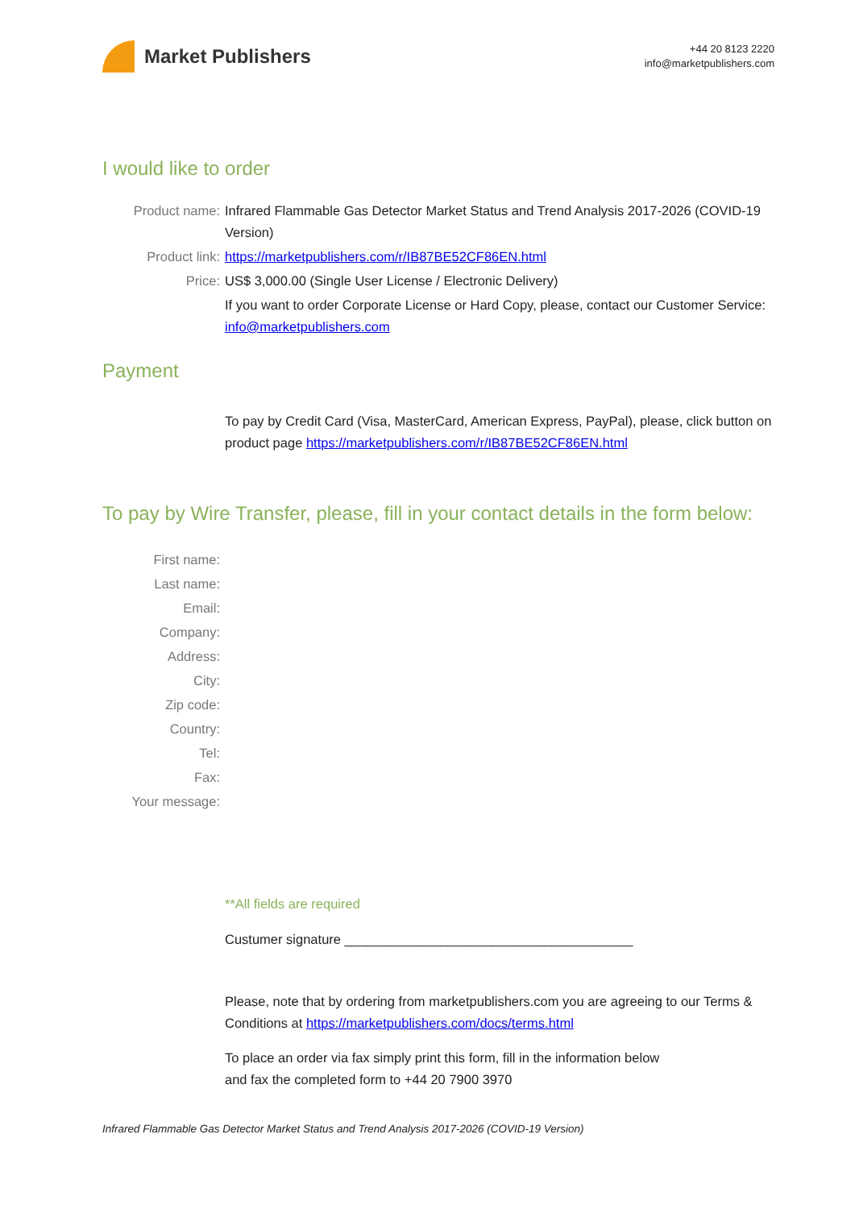Market Publishers
+44 20 8123 2220
info@marketpublishers.com
I would like to order
Product name: Infrared Flammable Gas Detector Market Status and Trend Analysis 2017-2026 (COVID-19 Version)
Product link: https://marketpublishers.com/r/IB87BE52CF86EN.html
Price: US$ 3,000.00 (Single User License / Electronic Delivery)
If you want to order Corporate License or Hard Copy, please, contact our Customer Service:
info@marketpublishers.com
Payment
To pay by Credit Card (Visa, MasterCard, American Express, PayPal), please, click button on product page https://marketpublishers.com/r/IB87BE52CF86EN.html
To pay by Wire Transfer, please, fill in your contact details in the form below:
First name:
Last name:
Email:
Company:
Address:
City:
Zip code:
Country:
Tel:
Fax:
Your message:
**All fields are required
Custumer signature _______________________________________
Please, note that by ordering from marketpublishers.com you are agreeing to our Terms & Conditions at https://marketpublishers.com/docs/terms.html
To place an order via fax simply print this form, fill in the information below
and fax the completed form to +44 20 7900 3970
Infrared Flammable Gas Detector Market Status and Trend Analysis 2017-2026 (COVID-19 Version)